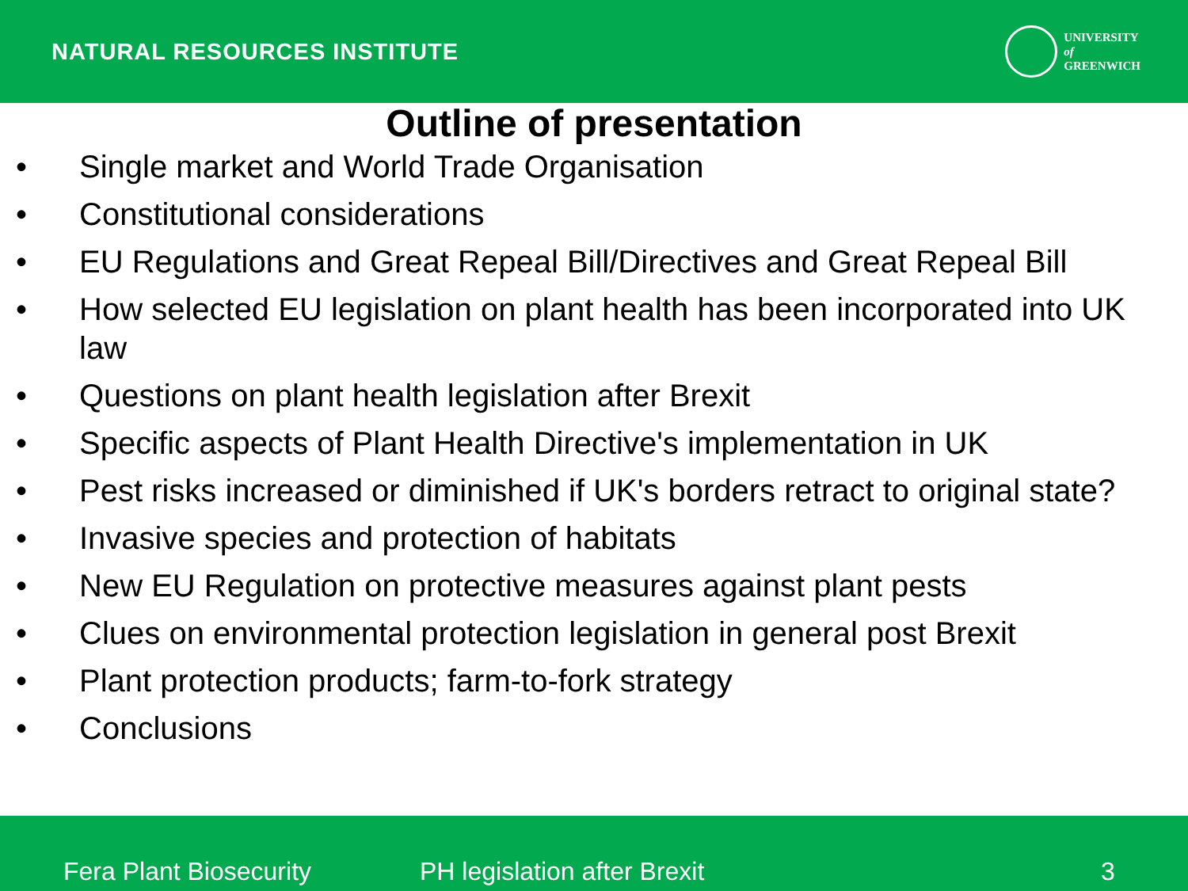NATURAL RESOURCES INSTITUTE
UNIVERSITY
of
GREENWICH
Outline of presentation
• Single market and World Trade Organisation
• Constitutional considerations
• EU Regulations and Great Repeal Bill/Directives and Great Repeal Bill
• How selected EU legislation on plant health has been incorporated into UK law
• Questions on plant health legislation after Brexit
• Specific aspects of Plant Health Directive's implementation in UK
• Pest risks increased or diminished if UK's borders retract to original state?
• Invasive species and protection of habitats
• New EU Regulation on protective measures against plant pests
• Clues on environmental protection legislation in general post Brexit
• Plant protection products; farm-to-fork strategy
• Conclusions
Fera Plant Biosecurity PH legislation after Brexit 3